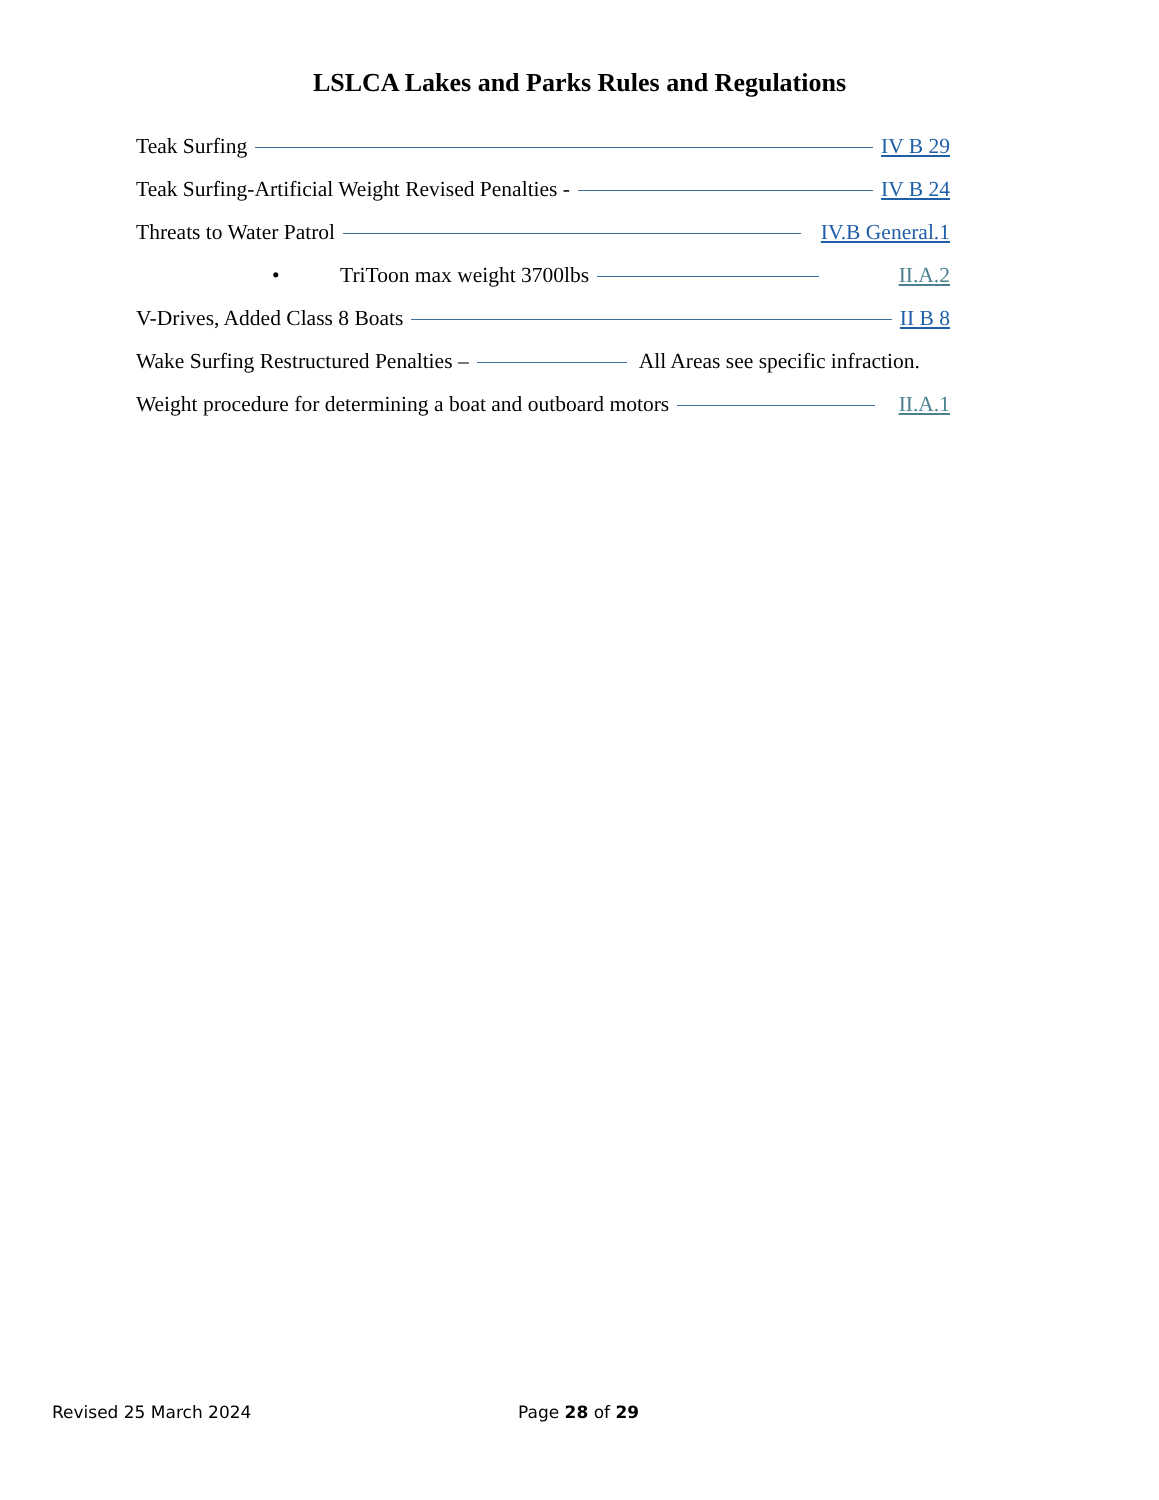LSLCA Lakes and Parks Rules and Regulations
Teak Surfing IV B 29
Teak Surfing-Artificial Weight Revised Penalties - IV B 24
Threats to Water Patrol IV.B General.1
• TriToon max weight 3700lbs II.A.2
V-Drives, Added Class 8 Boats II B 8
Wake Surfing Restructured Penalties – All Areas see specific infraction.
Weight procedure for determining a boat and outboard motors II.A.1
Revised 25 March 2024 Page 28 of 29